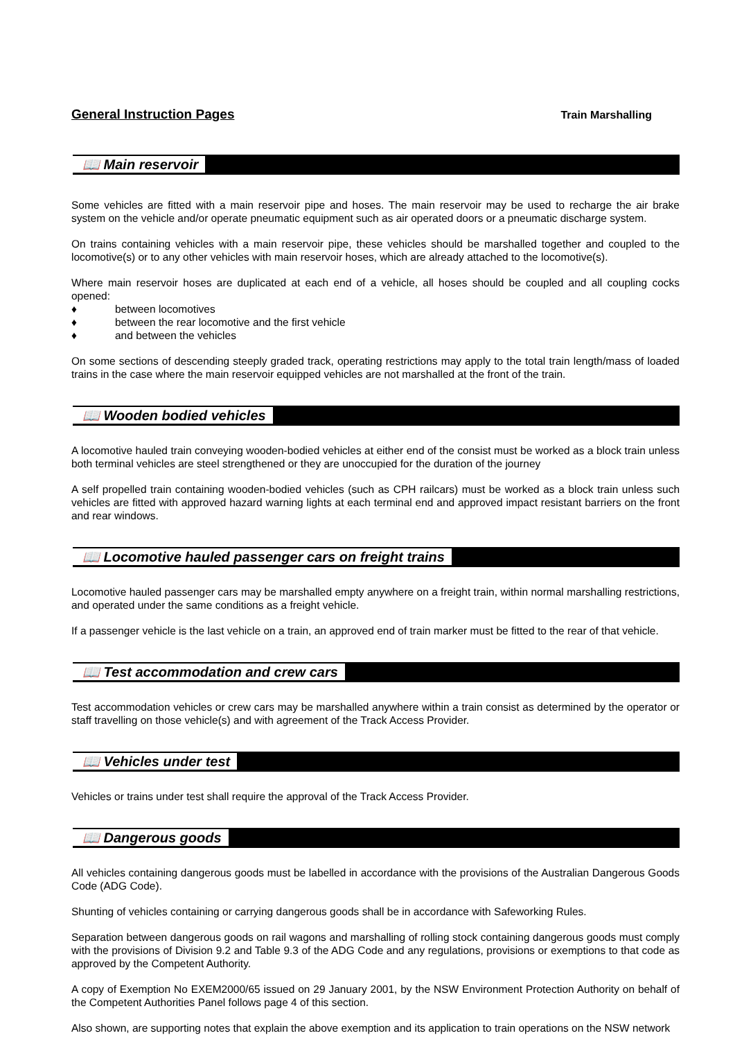General Instruction Pages Train Marshalling
📖 Main reservoir
Some vehicles are fitted with a main reservoir pipe and hoses. The main reservoir may be used to recharge the air brake system on the vehicle and/or operate pneumatic equipment such as air operated doors or a pneumatic discharge system.
On trains containing vehicles with a main reservoir pipe, these vehicles should be marshalled together and coupled to the locomotive(s) or to any other vehicles with main reservoir hoses, which are already attached to the locomotive(s).
Where main reservoir hoses are duplicated at each end of a vehicle, all hoses should be coupled and all coupling cocks opened:
♦ between locomotives
♦ between the rear locomotive and the first vehicle
♦ and between the vehicles
On some sections of descending steeply graded track, operating restrictions may apply to the total train length/mass of loaded trains in the case where the main reservoir equipped vehicles are not marshalled at the front of the train.
📖 Wooden bodied vehicles
A locomotive hauled train conveying wooden-bodied vehicles at either end of the consist must be worked as a block train unless both terminal vehicles are steel strengthened or they are unoccupied for the duration of the journey
A self propelled train containing wooden-bodied vehicles (such as CPH railcars) must be worked as a block train unless such vehicles are fitted with approved hazard warning lights at each terminal end and approved impact resistant barriers on the front and rear windows.
📖 Locomotive hauled passenger cars on freight trains
Locomotive hauled passenger cars may be marshalled empty anywhere on a freight train, within normal marshalling restrictions, and operated under the same conditions as a freight vehicle.
If a passenger vehicle is the last vehicle on a train, an approved end of train marker must be fitted to the rear of that vehicle.
📖 Test accommodation and crew cars
Test accommodation vehicles or crew cars may be marshalled anywhere within a train consist as determined by the operator or staff travelling on those vehicle(s) and with agreement of the Track Access Provider.
📖 Vehicles under test
Vehicles or trains under test shall require the approval of the Track Access Provider.
📖 Dangerous goods
All vehicles containing dangerous goods must be labelled in accordance with the provisions of the Australian Dangerous Goods Code (ADG Code).
Shunting of vehicles containing or carrying dangerous goods shall be in accordance with Safeworking Rules.
Separation between dangerous goods on rail wagons and marshalling of rolling stock containing dangerous goods must comply with the provisions of Division 9.2 and Table 9.3 of the ADG Code and any regulations, provisions or exemptions to that code as approved by the Competent Authority.
A copy of Exemption No EXEM2000/65 issued on 29 January 2001, by the NSW Environment Protection Authority on behalf of the Competent Authorities Panel follows page 4 of this section.
Also shown, are supporting notes that explain the above exemption and its application to train operations on the NSW network